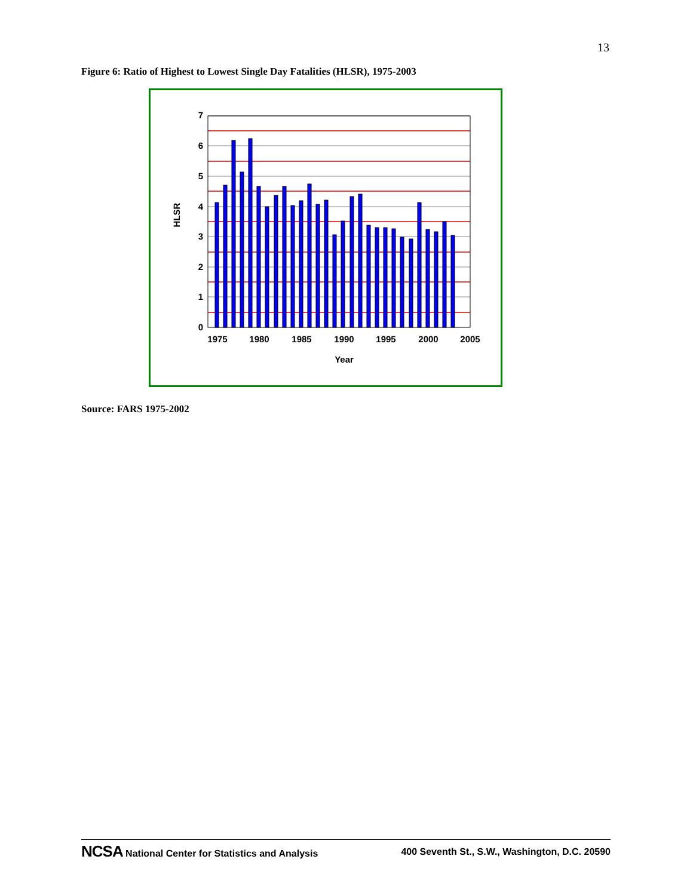13
Figure 6: Ratio of Highest to Lowest Single Day Fatalities (HLSR), 1975-2003
0
1
2
3
4
5
6
7
1975
1980
1985
1990
1995
2000
2005
Year
HLSR
Source: FARS 1975-2002
NCSA National Center for Statistics and Analysis 400 Seventh St., S.W., Washington, D.C. 20590